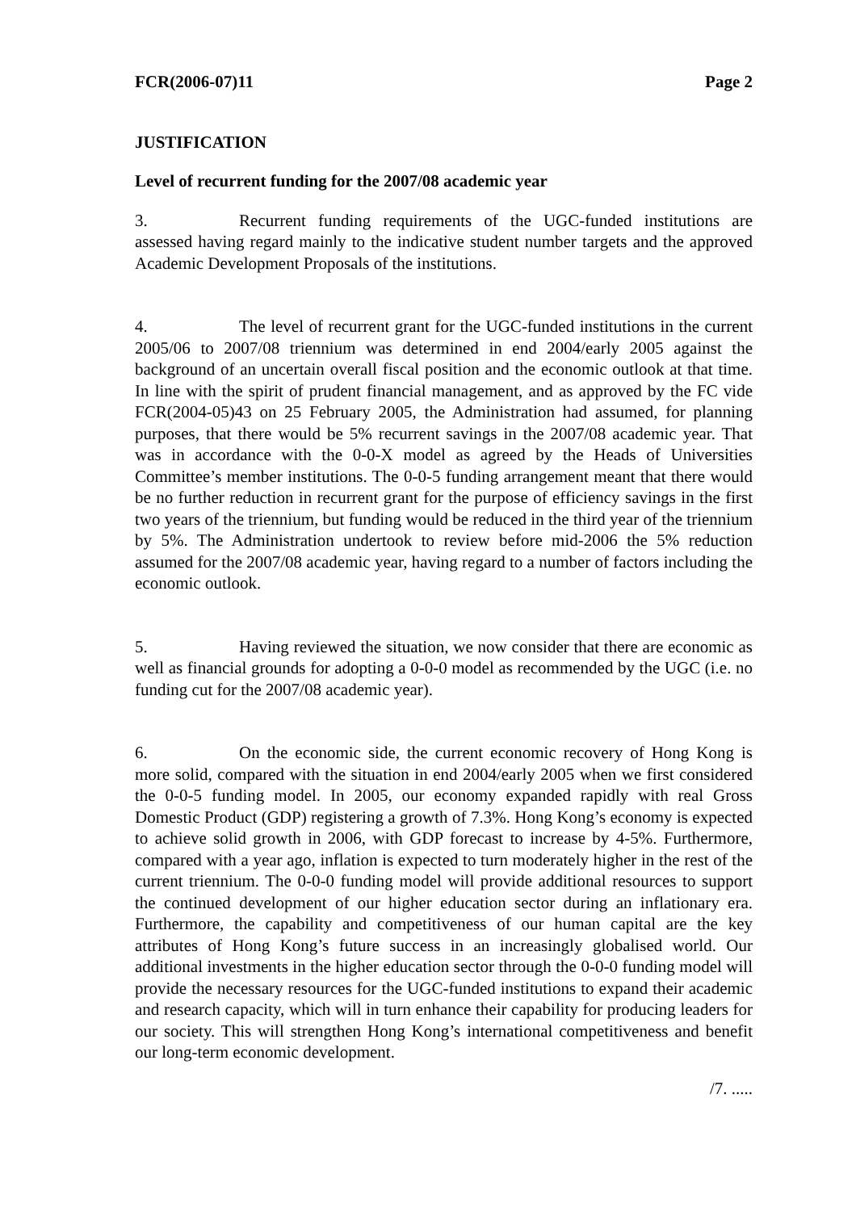FCR(2006-07)11 Page 2
JUSTIFICATION
Level of recurrent funding for the 2007/08 academic year
3. Recurrent funding requirements of the UGC-funded institutions are assessed having regard mainly to the indicative student number targets and the approved Academic Development Proposals of the institutions.
4. The level of recurrent grant for the UGC-funded institutions in the current 2005/06 to 2007/08 triennium was determined in end 2004/early 2005 against the background of an uncertain overall fiscal position and the economic outlook at that time. In line with the spirit of prudent financial management, and as approved by the FC vide FCR(2004-05)43 on 25 February 2005, the Administration had assumed, for planning purposes, that there would be 5% recurrent savings in the 2007/08 academic year. That was in accordance with the 0-0-X model as agreed by the Heads of Universities Committee’s member institutions. The 0-0-5 funding arrangement meant that there would be no further reduction in recurrent grant for the purpose of efficiency savings in the first two years of the triennium, but funding would be reduced in the third year of the triennium by 5%. The Administration undertook to review before mid-2006 the 5% reduction assumed for the 2007/08 academic year, having regard to a number of factors including the economic outlook.
5. Having reviewed the situation, we now consider that there are economic as well as financial grounds for adopting a 0-0-0 model as recommended by the UGC (i.e. no funding cut for the 2007/08 academic year).
6. On the economic side, the current economic recovery of Hong Kong is more solid, compared with the situation in end 2004/early 2005 when we first considered the 0-0-5 funding model. In 2005, our economy expanded rapidly with real Gross Domestic Product (GDP) registering a growth of 7.3%. Hong Kong’s economy is expected to achieve solid growth in 2006, with GDP forecast to increase by 4-5%. Furthermore, compared with a year ago, inflation is expected to turn moderately higher in the rest of the current triennium. The 0-0-0 funding model will provide additional resources to support the continued development of our higher education sector during an inflationary era. Furthermore, the capability and competitiveness of our human capital are the key attributes of Hong Kong’s future success in an increasingly globalised world. Our additional investments in the higher education sector through the 0-0-0 funding model will provide the necessary resources for the UGC-funded institutions to expand their academic and research capacity, which will in turn enhance their capability for producing leaders for our society. This will strengthen Hong Kong’s international competitiveness and benefit our long-term economic development.
/7. .....